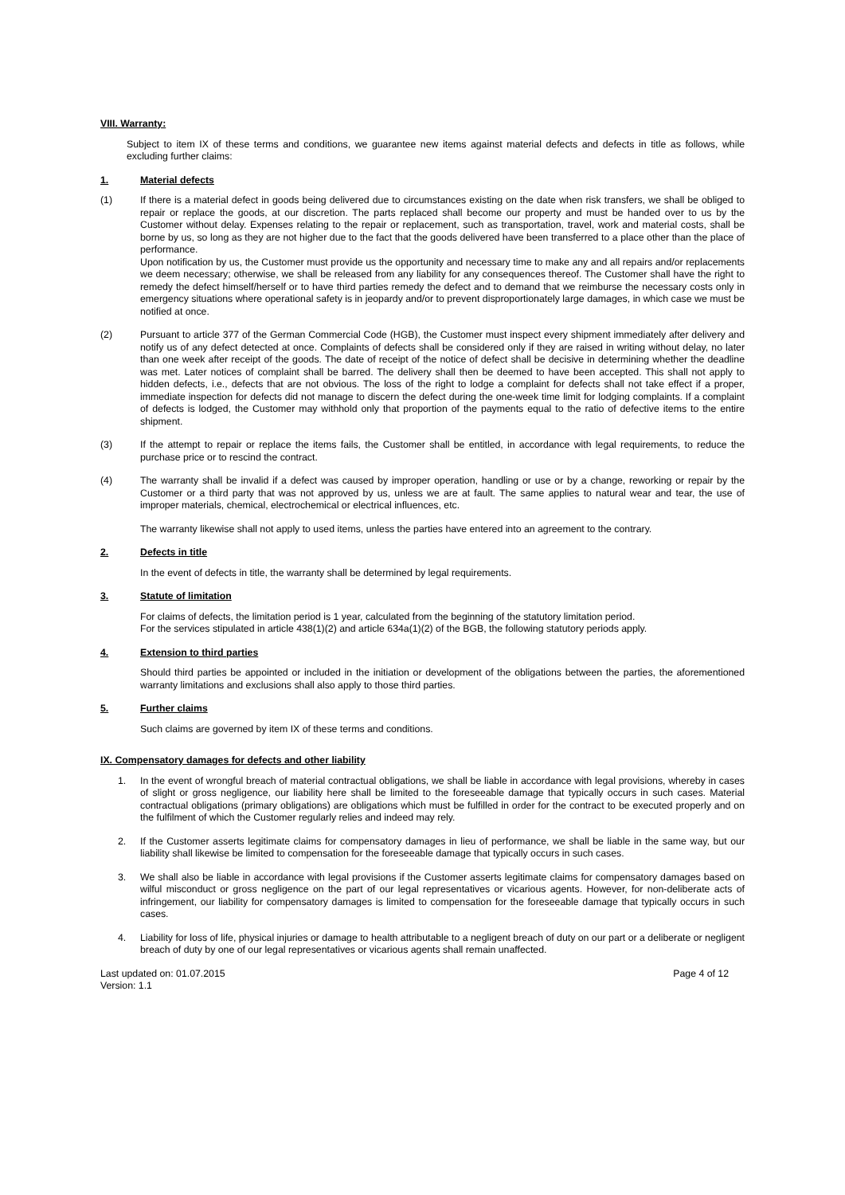VIII. Warranty:
Subject to item IX of these terms and conditions, we guarantee new items against material defects and defects in title as follows, while excluding further claims:
1. Material defects
(1) If there is a material defect in goods being delivered due to circumstances existing on the date when risk transfers, we shall be obliged to repair or replace the goods, at our discretion. The parts replaced shall become our property and must be handed over to us by the Customer without delay. Expenses relating to the repair or replacement, such as transportation, travel, work and material costs, shall be borne by us, so long as they are not higher due to the fact that the goods delivered have been transferred to a place other than the place of performance.
Upon notification by us, the Customer must provide us the opportunity and necessary time to make any and all repairs and/or replacements we deem necessary; otherwise, we shall be released from any liability for any consequences thereof. The Customer shall have the right to remedy the defect himself/herself or to have third parties remedy the defect and to demand that we reimburse the necessary costs only in emergency situations where operational safety is in jeopardy and/or to prevent disproportionately large damages, in which case we must be notified at once.
(2) Pursuant to article 377 of the German Commercial Code (HGB), the Customer must inspect every shipment immediately after delivery and notify us of any defect detected at once. Complaints of defects shall be considered only if they are raised in writing without delay, no later than one week after receipt of the goods. The date of receipt of the notice of defect shall be decisive in determining whether the deadline was met. Later notices of complaint shall be barred. The delivery shall then be deemed to have been accepted. This shall not apply to hidden defects, i.e., defects that are not obvious. The loss of the right to lodge a complaint for defects shall not take effect if a proper, immediate inspection for defects did not manage to discern the defect during the one-week time limit for lodging complaints. If a complaint of defects is lodged, the Customer may withhold only that proportion of the payments equal to the ratio of defective items to the entire shipment.
(3) If the attempt to repair or replace the items fails, the Customer shall be entitled, in accordance with legal requirements, to reduce the purchase price or to rescind the contract.
(4) The warranty shall be invalid if a defect was caused by improper operation, handling or use or by a change, reworking or repair by the Customer or a third party that was not approved by us, unless we are at fault. The same applies to natural wear and tear, the use of improper materials, chemical, electrochemical or electrical influences, etc.
The warranty likewise shall not apply to used items, unless the parties have entered into an agreement to the contrary.
2. Defects in title
In the event of defects in title, the warranty shall be determined by legal requirements.
3. Statute of limitation
For claims of defects, the limitation period is 1 year, calculated from the beginning of the statutory limitation period.
For the services stipulated in article 438(1)(2) and article 634a(1)(2) of the BGB, the following statutory periods apply.
4. Extension to third parties
Should third parties be appointed or included in the initiation or development of the obligations between the parties, the aforementioned warranty limitations and exclusions shall also apply to those third parties.
5. Further claims
Such claims are governed by item IX of these terms and conditions.
IX. Compensatory damages for defects and other liability
1. In the event of wrongful breach of material contractual obligations, we shall be liable in accordance with legal provisions, whereby in cases of slight or gross negligence, our liability here shall be limited to the foreseeable damage that typically occurs in such cases. Material contractual obligations (primary obligations) are obligations which must be fulfilled in order for the contract to be executed properly and on the fulfilment of which the Customer regularly relies and indeed may rely.
2. If the Customer asserts legitimate claims for compensatory damages in lieu of performance, we shall be liable in the same way, but our liability shall likewise be limited to compensation for the foreseeable damage that typically occurs in such cases.
3. We shall also be liable in accordance with legal provisions if the Customer asserts legitimate claims for compensatory damages based on wilful misconduct or gross negligence on the part of our legal representatives or vicarious agents. However, for non-deliberate acts of infringement, our liability for compensatory damages is limited to compensation for the foreseeable damage that typically occurs in such cases.
4. Liability for loss of life, physical injuries or damage to health attributable to a negligent breach of duty on our part or a deliberate or negligent breach of duty by one of our legal representatives or vicarious agents shall remain unaffected.
Last updated on: 01.07.2015
Version: 1.1
Page 4 of 12